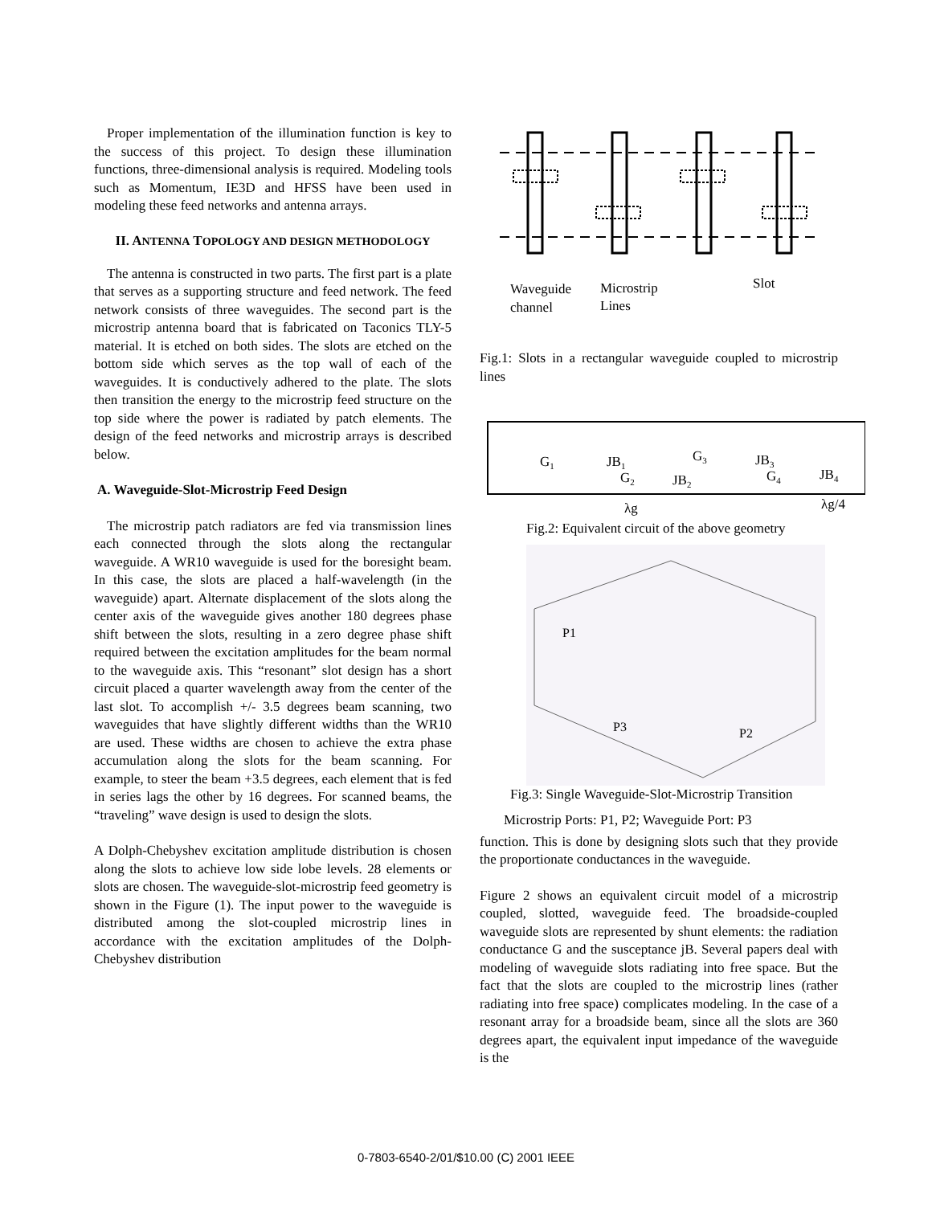Proper implementation of the illumination function is key to the success of this project. To design these illumination functions, three-dimensional analysis is required. Modeling tools such as Momentum, IE3D and HFSS have been used in modeling these feed networks and antenna arrays.
II. ANTENNA TOPOLOGY AND DESIGN METHODOLOGY
The antenna is constructed in two parts. The first part is a plate that serves as a supporting structure and feed network. The feed network consists of three waveguides. The second part is the microstrip antenna board that is fabricated on Taconics TLY-5 material. It is etched on both sides. The slots are etched on the bottom side which serves as the top wall of each of the waveguides. It is conductively adhered to the plate. The slots then transition the energy to the microstrip feed structure on the top side where the power is radiated by patch elements. The design of the feed networks and microstrip arrays is described below.
A. Waveguide-Slot-Microstrip Feed Design
The microstrip patch radiators are fed via transmission lines each connected through the slots along the rectangular waveguide. A WR10 waveguide is used for the boresight beam. In this case, the slots are placed a half-wavelength (in the waveguide) apart. Alternate displacement of the slots along the center axis of the waveguide gives another 180 degrees phase shift between the slots, resulting in a zero degree phase shift required between the excitation amplitudes for the beam normal to the waveguide axis. This “resonant” slot design has a short circuit placed a quarter wavelength away from the center of the last slot. To accomplish +/- 3.5 degrees beam scanning, two waveguides that have slightly different widths than the WR10 are used. These widths are chosen to achieve the extra phase accumulation along the slots for the beam scanning. For example, to steer the beam +3.5 degrees, each element that is fed in series lags the other by 16 degrees. For scanned beams, the “traveling” wave design is used to design the slots.
A Dolph-Chebyshev excitation amplitude distribution is chosen along the slots to achieve low side lobe levels. 28 elements or slots are chosen. The waveguide-slot-microstrip feed geometry is shown in the Figure (1). The input power to the waveguide is distributed among the slot-coupled microstrip lines in accordance with the excitation amplitudes of the Dolph-Chebyshev distribution
Waveguide
channel
Microstrip
Lines
Slot
Fig.1: Slots in a rectangular waveguide coupled to microstrip lines
G1
JB1
G2
JB2
G3
JB3
G4
JB4
λg
λg/4
Fig.2: Equivalent circuit of the above geometry
P1
P3
P2
Fig.3: Single Waveguide-Slot-Microstrip Transition
Microstrip Ports: P1, P2; Waveguide Port: P3
function. This is done by designing slots such that they provide the proportionate conductances in the waveguide.
Figure 2 shows an equivalent circuit model of a microstrip coupled, slotted, waveguide feed. The broadside-coupled waveguide slots are represented by shunt elements: the radiation conductance G and the susceptance jB. Several papers deal with modeling of waveguide slots radiating into free space. But the fact that the slots are coupled to the microstrip lines (rather radiating into free space) complicates modeling. In the case of a resonant array for a broadside beam, since all the slots are 360 degrees apart, the equivalent input impedance of the waveguide is the
0-7803-6540-2/01/$10.00 (C) 2001 IEEE